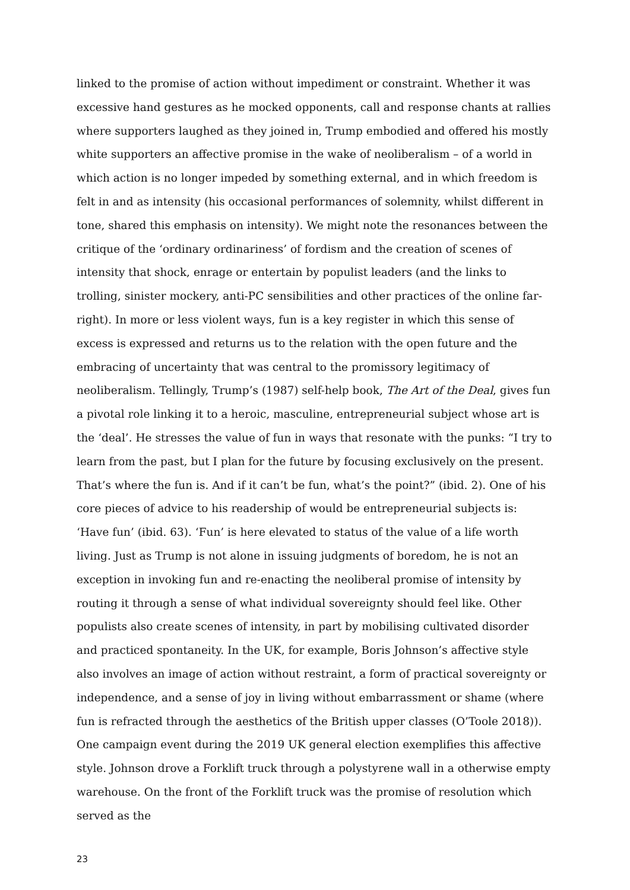linked to the promise of action without impediment or constraint. Whether it was excessive hand gestures as he mocked opponents, call and response chants at rallies where supporters laughed as they joined in, Trump embodied and offered his mostly white supporters an affective promise in the wake of neoliberalism – of a world in which action is no longer impeded by something external, and in which freedom is felt in and as intensity (his occasional performances of solemnity, whilst different in tone, shared this emphasis on intensity). We might note the resonances between the critique of the ‘ordinary ordinariness’ of fordism and the creation of scenes of intensity that shock, enrage or entertain by populist leaders (and the links to trolling, sinister mockery, anti-PC sensibilities and other practices of the online far-right). In more or less violent ways, fun is a key register in which this sense of excess is expressed and returns us to the relation with the open future and the embracing of uncertainty that was central to the promissory legitimacy of neoliberalism. Tellingly, Trump’s (1987) self-help book, The Art of the Deal, gives fun a pivotal role linking it to a heroic, masculine, entrepreneurial subject whose art is the ‘deal’. He stresses the value of fun in ways that resonate with the punks: “I try to learn from the past, but I plan for the future by focusing exclusively on the present. That’s where the fun is. And if it can’t be fun, what’s the point?” (ibid. 2). One of his core pieces of advice to his readership of would be entrepreneurial subjects is: ‘Have fun’ (ibid. 63). ‘Fun’ is here elevated to status of the value of a life worth living. Just as Trump is not alone in issuing judgments of boredom, he is not an exception in invoking fun and re-enacting the neoliberal promise of intensity by routing it through a sense of what individual sovereignty should feel like. Other populists also create scenes of intensity, in part by mobilising cultivated disorder and practiced spontaneity. In the UK, for example, Boris Johnson’s affective style also involves an image of action without restraint, a form of practical sovereignty or independence, and a sense of joy in living without embarrassment or shame (where fun is refracted through the aesthetics of the British upper classes (O’Toole 2018)). One campaign event during the 2019 UK general election exemplifies this affective style. Johnson drove a Forklift truck through a polystyrene wall in a otherwise empty warehouse. On the front of the Forklift truck was the promise of resolution which served as the
23